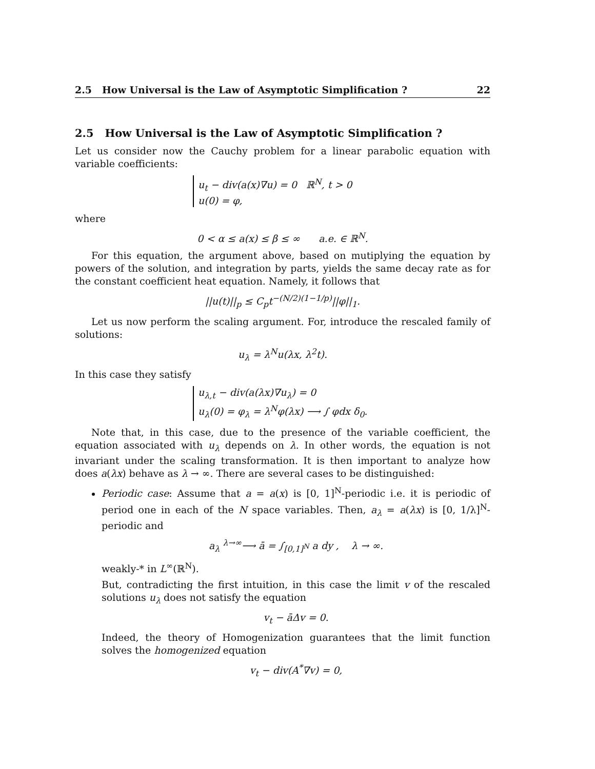2.5 How Universal is the Law of Asymptotic Simplification ? 22
2.5 How Universal is the Law of Asymptotic Simplification ?
Let us consider now the Cauchy problem for a linear parabolic equation with variable coefficients:
u<sub>t</sub> − div(a(x)∇u) = 0 ℝ<sup>N</sup>, t > 0
u(0) = φ,
where
0 < α ≤ a(x) ≤ β ≤ ∞ a.e. ∈ ℝ<sup>N</sup>.
For this equation, the argument above, based on mutiplying the equation by powers of the solution, and integration by parts, yields the same decay rate as for the constant coefficient heat equation. Namely, it follows that
||u(t)||<sub>p</sub> ≤ C<sub>p</sub>t<sup>−(N/2)(1−1/p)</sup>||φ||<sub>1</sub>.
Let us now perform the scaling argument. For, introduce the rescaled family of solutions:
u<sub>λ</sub> = λ<sup>N</sup>u(λx, λ<sup>2</sup>t).
In this case they satisfy
u<sub>λ,t</sub> − div(a(λx)∇u<sub>λ</sub>) = 0
u<sub>λ</sub>(0) = φ<sub>λ</sub> = λ<sup>N</sup>φ(λx) ⟶ ∫ φdx δ<sub>0</sub>.
Note that, in this case, due to the presence of the variable coefficient, the equation associated with u<sub>λ</sub> depends on λ. In other words, the equation is not invariant under the scaling transformation. It is then important to analyze how does a(λx) behave as λ → ∞. There are several cases to be distinguished:
Periodic case: Assume that a = a(x) is [0, 1]<sup>N</sup>-periodic i.e. it is periodic of period one in each of the N space variables. Then, a<sub>λ</sub> = a(λx) is [0, 1/λ]<sup>N</sup>-periodic and
a<sub>λ</sub> <sup>λ→∞</sup>⟶ ā = ∫<sub>[0,1]<sup>N</sup></sub> a dy , λ → ∞.
weakly-* in L<sup>∞</sup>(ℝ<sup>N</sup>).
But, contradicting the first intuition, in this case the limit v of the rescaled solutions u<sub>λ</sub> does not satisfy the equation
v<sub>t</sub> − āΔv = 0.
Indeed, the theory of Homogenization guarantees that the limit function solves the homogenized equation
v<sub>t</sub> − div(A<sup>*</sup>∇v) = 0,